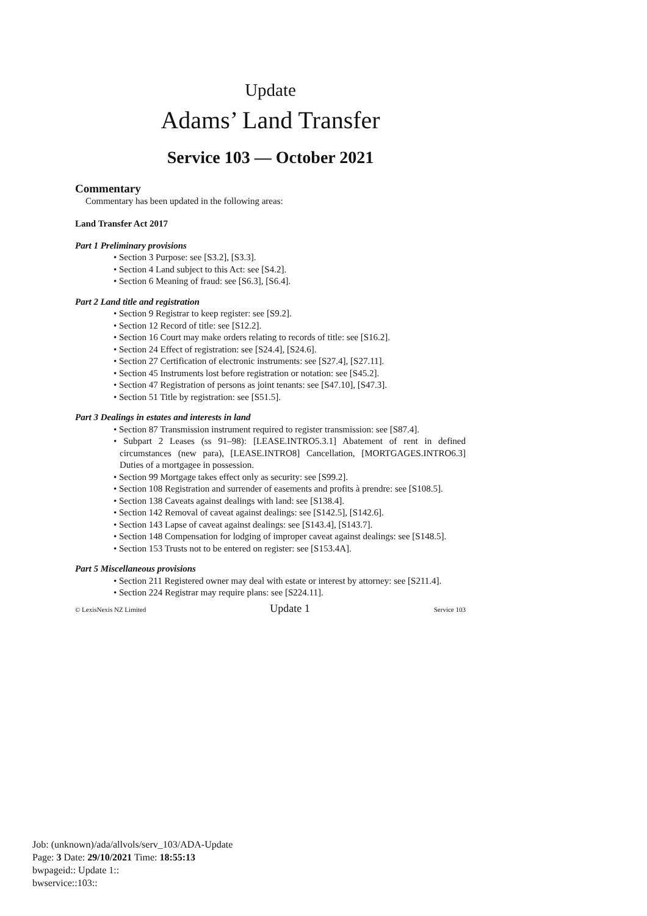Update
Adams’ Land Transfer
Service 103 — October 2021
Commentary
Commentary has been updated in the following areas:
Land Transfer Act 2017
Part 1 Preliminary provisions
• Section 3 Purpose: see [S3.2], [S3.3].
• Section 4 Land subject to this Act: see [S4.2].
• Section 6 Meaning of fraud: see [S6.3], [S6.4].
Part 2 Land title and registration
• Section 9 Registrar to keep register: see [S9.2].
• Section 12 Record of title: see [S12.2].
• Section 16 Court may make orders relating to records of title: see [S16.2].
• Section 24 Effect of registration: see [S24.4], [S24.6].
• Section 27 Certification of electronic instruments: see [S27.4], [S27.11].
• Section 45 Instruments lost before registration or notation: see [S45.2].
• Section 47 Registration of persons as joint tenants: see [S47.10], [S47.3].
• Section 51 Title by registration: see [S51.5].
Part 3 Dealings in estates and interests in land
• Section 87 Transmission instrument required to register transmission: see [S87.4].
• Subpart 2 Leases (ss 91–98): [LEASE.INTRO5.3.1] Abatement of rent in defined circumstances (new para), [LEASE.INTRO8] Cancellation, [MORTGAGES.INTRO6.3] Duties of a mortgagee in possession.
• Section 99 Mortgage takes effect only as security: see [S99.2].
• Section 108 Registration and surrender of easements and profits à prendre: see [S108.5].
• Section 138 Caveats against dealings with land: see [S138.4].
• Section 142 Removal of caveat against dealings: see [S142.5], [S142.6].
• Section 143 Lapse of caveat against dealings: see [S143.4], [S143.7].
• Section 148 Compensation for lodging of improper caveat against dealings: see [S148.5].
• Section 153 Trusts not to be entered on register: see [S153.4A].
Part 5 Miscellaneous provisions
• Section 211 Registered owner may deal with estate or interest by attorney: see [S211.4].
• Section 224 Registrar may require plans: see [S224.11].
© LexisNexis NZ Limited Update 1 Service 103
Job: (unknown)/ada/allvols/serv_103/ADA-Update
Page: 3 Date: 29/10/2021 Time: 18:55:13
bwpageid:: Update 1::
bwservice::103::